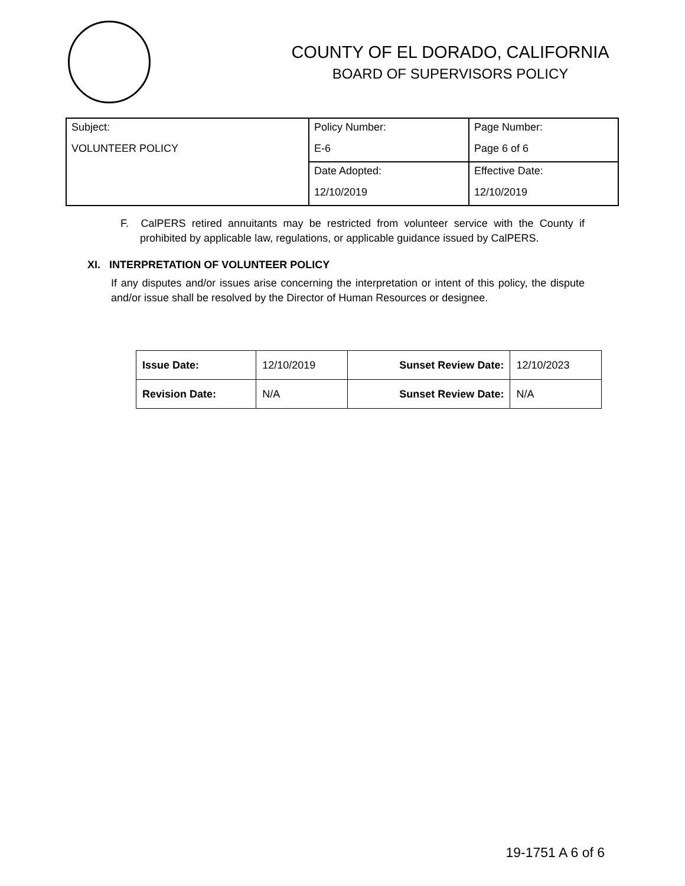COUNTY OF EL DORADO, CALIFORNIA
BOARD OF SUPERVISORS POLICY
| Subject: | Policy Number: | Page Number: |
| VOLUNTEER POLICY | E-6 | Page 6 of 6 |
| | Date Adopted: | Effective Date: |
| | 12/10/2019 | 12/10/2019 |
F. CalPERS retired annuitants may be restricted from volunteer service with the County if prohibited by applicable law, regulations, or applicable guidance issued by CalPERS.
XI. INTERPRETATION OF VOLUNTEER POLICY
If any disputes and/or issues arise concerning the interpretation or intent of this policy, the dispute and/or issue shall be resolved by the Director of Human Resources or designee.
| Issue Date: | 12/10/2019 | Sunset Review Date: | 12/10/2023 |
| Revision Date: | N/A | Sunset Review Date: | N/A |
19-1751 A 6 of 6